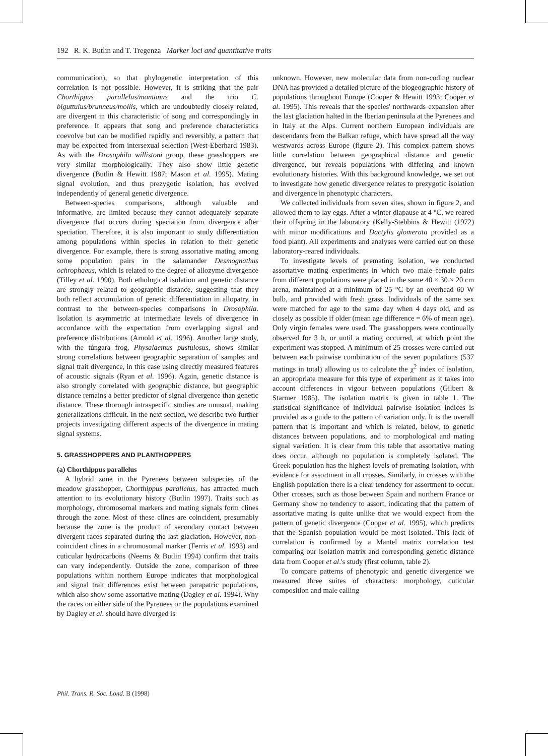192 R. K. Butlin and T. Tregenza Marker loci and quantitative traits
communication), so that phylogenetic interpretation of this correlation is not possible. However, it is striking that the pair Chorthippus parallelus/montanus and the trio C. biguttulus/brunneus/mollis, which are undoubtedly closely related, are divergent in this characteristic of song and correspondingly in preference. It appears that song and preference characteristics coevolve but can be modified rapidly and reversibly, a pattern that may be expected from intersexual selection (West-Eberhard 1983). As with the Drosophila willistoni group, these grasshoppers are very similar morphologically. They also show little genetic divergence (Butlin & Hewitt 1987; Mason et al. 1995). Mating signal evolution, and thus prezygotic isolation, has evolved independently of general genetic divergence.
Between-species comparisons, although valuable and informative, are limited because they cannot adequately separate divergence that occurs during speciation from divergence after speciation. Therefore, it is also important to study differentiation among populations within species in relation to their genetic divergence. For example, there is strong assortative mating among some population pairs in the salamander Desmognathus ochrophaeus, which is related to the degree of allozyme divergence (Tilley et al. 1990). Both ethological isolation and genetic distance are strongly related to geographic distance, suggesting that they both reflect accumulation of genetic differentiation in allopatry, in contrast to the between-species comparisons in Drosophila. Isolation is asymmetric at intermediate levels of divergence in accordance with the expectation from overlapping signal and preference distributions (Arnold et al. 1996). Another large study, with the túngara frog, Physalaemus pustulosus, shows similar strong correlations between geographic separation of samples and signal trait divergence, in this case using directly measured features of acoustic signals (Ryan et al. 1996). Again, genetic distance is also strongly correlated with geographic distance, but geographic distance remains a better predictor of signal divergence than genetic distance. These thorough intraspecific studies are unusual, making generalizations difficult. In the next section, we describe two further projects investigating different aspects of the divergence in mating signal systems.
5. GRASSHOPPERS AND PLANTHOPPERS
(a) Chorthippus parallelus
A hybrid zone in the Pyrenees between subspecies of the meadow grasshopper, Chorthippus parallelus, has attracted much attention to its evolutionary history (Butlin 1997). Traits such as morphology, chromosomal markers and mating signals form clines through the zone. Most of these clines are coincident, presumably because the zone is the product of secondary contact between divergent races separated during the last glaciation. However, non-coincident clines in a chromosomal marker (Ferris et al. 1993) and cuticular hydrocarbons (Neems & Butlin 1994) confirm that traits can vary independently. Outside the zone, comparison of three populations within northern Europe indicates that morphological and signal trait differences exist between parapatric populations, which also show some assortative mating (Dagley et al. 1994). Why the races on either side of the Pyrenees or the populations examined by Dagley et al. should have diverged is
unknown. However, new molecular data from non-coding nuclear DNA has provided a detailed picture of the biogeographic history of populations throughout Europe (Cooper & Hewitt 1993; Cooper et al. 1995). This reveals that the species' northwards expansion after the last glaciation halted in the Iberian peninsula at the Pyrenees and in Italy at the Alps. Current northern European individuals are descendants from the Balkan refuge, which have spread all the way westwards across Europe (figure 2). This complex pattern shows little correlation between geographical distance and genetic divergence, but reveals populations with differing and known evolutionary histories. With this background knowledge, we set out to investigate how genetic divergence relates to prezygotic isolation and divergence in phenotypic characters.
We collected individuals from seven sites, shown in figure 2, and allowed them to lay eggs. After a winter diapause at 4 °C, we reared their offspring in the laboratory (Kelly-Stebbins & Hewitt (1972) with minor modifications and Dactylis glomerata provided as a food plant). All experiments and analyses were carried out on these laboratory-reared individuals.
To investigate levels of premating isolation, we conducted assortative mating experiments in which two male–female pairs from different populations were placed in the same 40 × 30 × 20 cm arena, maintained at a minimum of 25 °C by an overhead 60 W bulb, and provided with fresh grass. Individuals of the same sex were matched for age to the same day when 4 days old, and as closely as possible if older (mean age difference = 6% of mean age). Only virgin females were used. The grasshoppers were continually observed for 3 h, or until a mating occurred, at which point the experiment was stopped. A minimum of 25 crosses were carried out between each pairwise combination of the seven populations (537 matings in total) allowing us to calculate the χ<sup>2</sup> index of isolation, an appropriate measure for this type of experiment as it takes into account differences in vigour between populations (Gilbert & Starmer 1985). The isolation matrix is given in table 1. The statistical significance of individual pairwise isolation indices is provided as a guide to the pattern of variation only. It is the overall pattern that is important and which is related, below, to genetic distances between populations, and to morphological and mating signal variation. It is clear from this table that assortative mating does occur, although no population is completely isolated. The Greek population has the highest levels of premating isolation, with evidence for assortment in all crosses. Similarly, in crosses with the English population there is a clear tendency for assortment to occur. Other crosses, such as those between Spain and northern France or Germany show no tendency to assort, indicating that the pattern of assortative mating is quite unlike that we would expect from the pattern of genetic divergence (Cooper et al. 1995), which predicts that the Spanish population would be most isolated. This lack of correlation is confirmed by a Mantel matrix correlation test comparing our isolation matrix and corresponding genetic distance data from Cooper et al.'s study (first column, table 2).
To compare patterns of phenotypic and genetic divergence we measured three suites of characters: morphology, cuticular composition and male calling
Phil. Trans. R. Soc. Lond. B (1998)